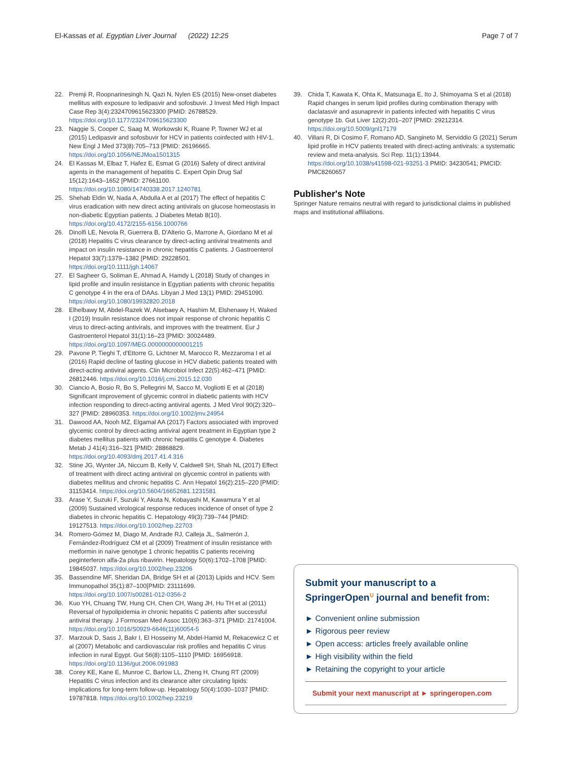El-Kassas et al. Egyptian Liver Journal (2022) 12:25
Page 7 of 7
22. Premji R, Roopnarinesingh N, Qazi N, Nylen ES (2015) New-onset diabetes mellitus with exposure to ledipasvir and sofosbuvir. J Invest Med High Impact Case Rep 3(4):2324709615623300 [PMID: 26788529. https://doi.org/10.1177/2324709615623300
23. Naggie S, Cooper C, Saag M, Workowski K, Ruane P, Towner WJ et al (2015) Ledipasvir and sofosbuvir for HCV in patients coinfected with HIV-1. New Engl J Med 373(8):705–713 [PMID: 26196665. https://doi.org/10.1056/NEJMoa1501315
24. El Kassas M, Elbaz T, Hafez E, Esmat G (2016) Safety of direct antiviral agents in the management of hepatitis C. Expert Opin Drug Saf 15(12):1643–1652 [PMID: 27661100. https://doi.org/10.1080/14740338.2017.1240781
25. Shehab Eldin W, Nada A, Abdulla A et al (2017) The effect of hepatitis C virus eradication with new direct acting antivirals on glucose homeostasis in non-diabetic Egyptian patients. J Diabetes Metab 8(10). https://doi.org/10.4172/2155-6156.1000766
26. Dinolfi LE, Nevola R, Guerrera B, D'Alterio G, Marrone A, Giordano M et al (2018) Hepatitis C virus clearance by direct-acting antiviral treatments and impact on insulin resistance in chronic hepatitis C patients. J Gastroenterol Hepatol 33(7):1379–1382 [PMID: 29228501. https://doi.org/10.1111/jgh.14067
27. El Sagheer G, Soliman E, Ahmad A, Hamdy L (2018) Study of changes in lipid profile and insulin resistance in Egyptian patients with chronic hepatitis C genotype 4 in the era of DAAs. Libyan J Med 13(1) PMID: 29451090. https://doi.org/10.1080/19932820.2018
28. Elhelbawy M, Abdel-Razek W, Alsebaey A, Hashim M, Elshenawy H, Waked I (2019) Insulin resistance does not impair response of chronic hepatitis C virus to direct-acting antivirals, and improves with the treatment. Eur J Gastroenterol Hepatol 31(1):16–23 [PMID: 30024489. https://doi.org/10.1097/MEG.0000000000001215
29. Pavone P, Tieghi T, d'Ettorre G, Lichtner M, Marocco R, Mezzaroma I et al (2016) Rapid decline of fasting glucose in HCV diabetic patients treated with direct-acting antiviral agents. Clin Microbiol Infect 22(5):462–471 [PMID: 26812446. https://doi.org/10.1016/j.cmi.2015.12.030
30. Ciancio A, Bosio R, Bo S, Pellegrini M, Sacco M, Vogliotti E et al (2018) Significant improvement of glycemic control in diabetic patients with HCV infection responding to direct-acting antiviral agents. J Med Virol 90(2):320–327 [PMID: 28960353. https://doi.org/10.1002/jmv.24954
31. Dawood AA, Nooh MZ, Elgamal AA (2017) Factors associated with improved glycemic control by direct-acting antiviral agent treatment in Egyptian type 2 diabetes mellitus patients with chronic hepatitis C genotype 4. Diabetes Metab J 41(4):316–321 [PMID: 28868829. https://doi.org/10.4093/dmj.2017.41.4.316
32. Stine JG, Wynter JA, Niccum B, Kelly V, Caldwell SH, Shah NL (2017) Effect of treatment with direct acting antiviral on glycemic control in patients with diabetes mellitus and chronic hepatitis C. Ann Hepatol 16(2):215–220 [PMID: 31153414. https://doi.org/10.5604/16652681.1231581
33. Arase Y, Suzuki F, Suzuki Y, Akuta N, Kobayashi M, Kawamura Y et al (2009) Sustained virological response reduces incidence of onset of type 2 diabetes in chronic hepatitis C. Hepatology 49(3):739–744 [PMID: 19127513. https://doi.org/10.1002/hep.22703
34. Romero-Gómez M, Diago M, Andrade RJ, Calleja JL, Salmerón J, Fernández-Rodríguez CM et al (2009) Treatment of insulin resistance with metformin in naïve genotype 1 chronic hepatitis C patients receiving peginterferon alfa-2a plus ribavirin. Hepatology 50(6):1702–1708 [PMID: 19845037. https://doi.org/10.1002/hep.23206
35. Bassendine MF, Sheridan DA, Bridge SH et al (2013) Lipids and HCV. Sem Immunopathol 35(1):87–100[PMID: 23111699. https://doi.org/10.1007/s00281-012-0356-2
36. Kuo YH, Chuang TW, Hung CH, Chen CH, Wang JH, Hu TH et al (2011) Reversal of hypolipidemia in chronic hepatitis C patients after successful antiviral therapy. J Formosan Med Assoc 110(6):363–371 [PMID: 21741004. https://doi.org/10.1016/S0929-6646(11)60054-5
37. Marzouk D, Sass J, Bakr I, El Hosseiny M, Abdel-Hamid M, Rekacewicz C et al (2007) Metabolic and cardiovascular risk profiles and hepatitis C virus infection in rural Egypt. Gut 56(8):1105–1110 [PMID: 16956918. https://doi.org/10.1136/gut.2006.091983
38. Corey KE, Kane E, Munroe C, Barlow LL, Zheng H, Chung RT (2009) Hepatitis C virus infection and its clearance alter circulating lipids: implications for long-term follow-up. Hepatology 50(4):1030–1037 [PMID: 19787818. https://doi.org/10.1002/hep.23219
39. Chida T, Kawata K, Ohta K, Matsunaga E, Ito J, Shimoyama S et al (2018) Rapid changes in serum lipid profiles during combination therapy with daclatasvir and asunaprevir in patients infected with hepatitis C virus genotype 1b. Gut Liver 12(2):201–207 [PMID: 29212314. https://doi.org/10.5009/gnl17179
40. Villani R, Di Cosimo F, Romano AD, Sangineto M, Serviddio G (2021) Serum lipid profile in HCV patients treated with direct-acting antivirals: a systematic review and meta-analysis. Sci Rep. 11(1):13944. https://doi.org/10.1038/s41598-021-93251-3 PMID: 34230541; PMCID: PMC8260657
Publisher's Note
Springer Nature remains neutral with regard to jurisdictional claims in published maps and institutional affiliations.
Submit your manuscript to a SpringerOpen<sup>ᑌ</sup> journal and benefit from:
► Convenient online submission
► Rigorous peer review
► Open access: articles freely available online
► High visibility within the field
► Retaining the copyright to your article
Submit your next manuscript at ► springeropen.com